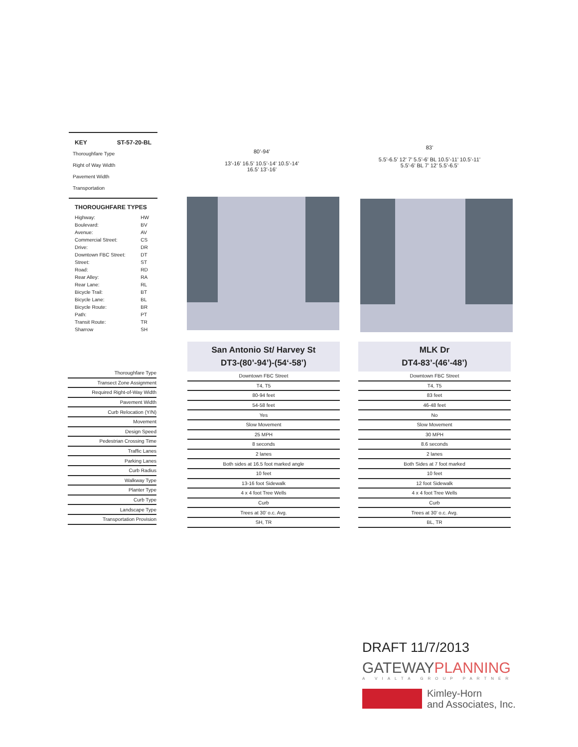KEY ST-57-20-BL
Thoroughfare Type
Right of Way Width
Pavement Width
Transportation
THOROUGHFARE TYPES
| Highway: | HW |
| Boulevard: | BV |
| Avenue: | AV |
| Commercial Street: | CS |
| Drive: | DR |
| Downtown FBC Street: | DT |
| Street: | ST |
| Road: | RD |
| Rear Alley: | RA |
| Rear Lane: | RL |
| Bicycle Trail: | BT |
| Bicycle Lane: | BL |
| Bicycle Route: | BR |
| Path: | PT |
| Transit Route: | TR |
| Sharrow | SH |
80’-94’
13’-16’ 16.5’ 10.5’-14’ 10.5’-14’ 16.5’ 13’-16’
83’
5.5’-6.5’ 12’ 7’ 5.5’-6’ BL 10.5’-11’ 10.5’-11’ 5.5’-6’ BL 7’ 12’ 5.5’-6.5’
| Thoroughfare Type |
| Transect Zone Assignment |
| Required Right-of-Way Width |
| Pavement Width |
| Curb Relocation (Y/N) |
| Movement |
| Design Speed |
| Pedestrian Crossing Time |
| Traffic Lanes |
| Parking Lanes |
| Curb Radius |
| Walkway Type |
| Planter Type |
| Curb Type |
| Landscape Type |
| Transportation Provision |
San Antonio St/ Harvey St
DT3-(80’-94’)-(54‘-58’)
| Downtown FBC Street |
| T4, T5 |
| 80-94 feet |
| 54-58 feet |
| Yes |
| Slow Movement |
| 25 MPH |
| 8 seconds |
| 2 lanes |
| Both sides at 16.5 foot marked angle |
| 10 feet |
| 13-16 foot Sidewalk |
| 4 x 4 foot Tree Wells |
| Curb |
| Trees at 30’ o.c. Avg. |
| SH, TR |
MLK Dr
DT4-83’-(46’-48’)
| Downtown FBC Street |
| T4, T5 |
| 83 feet |
| 46-48 feet |
| No |
| Slow Movement |
| 30 MPH |
| 8.6 seconds |
| 2 lanes |
| Both Sides at 7 foot marked |
| 10 feet |
| 12 foot Sidewalk |
| 4 x 4 foot Tree Wells |
| Curb |
| Trees at 30’ o.c. Avg. |
| BL, TR |
DRAFT 11/7/2013
GATEWAYPLANNING
A VIALTA GROUP PARTNER
Kimley-Horn
and Associates, Inc.